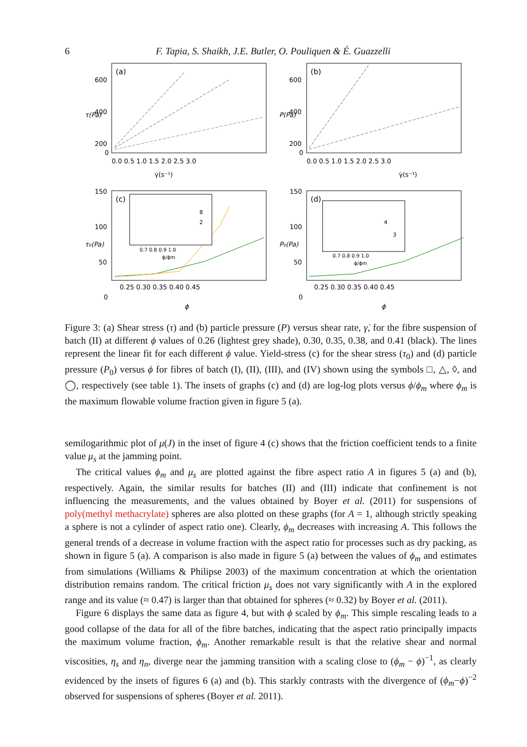6
F. Tapia, S. Shaikh, J.E. Butler, O. Pouliquen & É. Guazzelli
(a)
(b)
(c)
(d)
600
400
200
0
0.0 0.5 1.0 1.5 2.0 2.5 3.0
0.0 0.5 1.0 1.5 2.0 2.5 3.0
600
400
200
0
γ̇(s⁻¹)
γ̇(s⁻¹)
150
100
50
0
150
100
50
0
0.25 0.30 0.35 0.40 0.45
0.25 0.30 0.35 0.40 0.45
ϕ
ϕ
τ(Pa)
P(Pa)
τ₀(Pa)
P₀(Pa)
0.7 0.8 0.9 1.0
ϕ/ϕm
0.7 0.8 0.9 1.0
ϕ/ϕm
2
8
3
4
Figure 3: (a) Shear stress (τ) and (b) particle pressure (P) versus shear rate, γ̇, for the fibre suspension of batch (II) at different ϕ values of 0.26 (lightest grey shade), 0.30, 0.35, 0.38, and 0.41 (black). The lines represent the linear fit for each different ϕ value. Yield-stress (c) for the shear stress (τ<sub>0</sub>) and (d) particle pressure (P<sub>0</sub>) versus ϕ for fibres of batch (I), (II), (III), and (IV) shown using the symbols □, △, ◊, and ◯, respectively (see table 1). The insets of graphs (c) and (d) are log-log plots versus ϕ/ϕ<sub>m</sub> where ϕ<sub>m</sub> is the maximum flowable volume fraction given in figure 5 (a).
semilogarithmic plot of μ(J) in the inset of figure 4 (c) shows that the friction coefficient tends to a finite value μ<sub>s</sub> at the jamming point.
The critical values ϕ<sub>m</sub> and μ<sub>s</sub> are plotted against the fibre aspect ratio A in figures 5 (a) and (b), respectively. Again, the similar results for batches (II) and (III) indicate that confinement is not influencing the measurements, and the values obtained by Boyer et al. (2011) for suspensions of poly(methyl methacrylate) spheres are also plotted on these graphs (for A = 1, although strictly speaking a sphere is not a cylinder of aspect ratio one). Clearly, ϕ<sub>m</sub> decreases with increasing A. This follows the general trends of a decrease in volume fraction with the aspect ratio for processes such as dry packing, as shown in figure 5 (a). A comparison is also made in figure 5 (a) between the values of ϕ<sub>m</sub> and estimates from simulations (Williams & Philipse 2003) of the maximum concentration at which the orientation distribution remains random. The critical friction μ<sub>s</sub> does not vary significantly with A in the explored range and its value (≈ 0.47) is larger than that obtained for spheres (≈ 0.32) by Boyer et al. (2011).
Figure 6 displays the same data as figure 4, but with ϕ scaled by ϕ<sub>m</sub>. This simple rescaling leads to a good collapse of the data for all of the fibre batches, indicating that the aspect ratio principally impacts the maximum volume fraction, ϕ<sub>m</sub>. Another remarkable result is that the relative shear and normal viscosities, η<sub>s</sub> and η<sub>n</sub>, diverge near the jamming transition with a scaling close to (ϕ<sub>m</sub> − ϕ)<sup>−1</sup>, as clearly evidenced by the insets of figures 6 (a) and (b). This starkly contrasts with the divergence of (ϕ<sub>m</sub>−ϕ)<sup>−2</sup> observed for suspensions of spheres (Boyer et al. 2011).